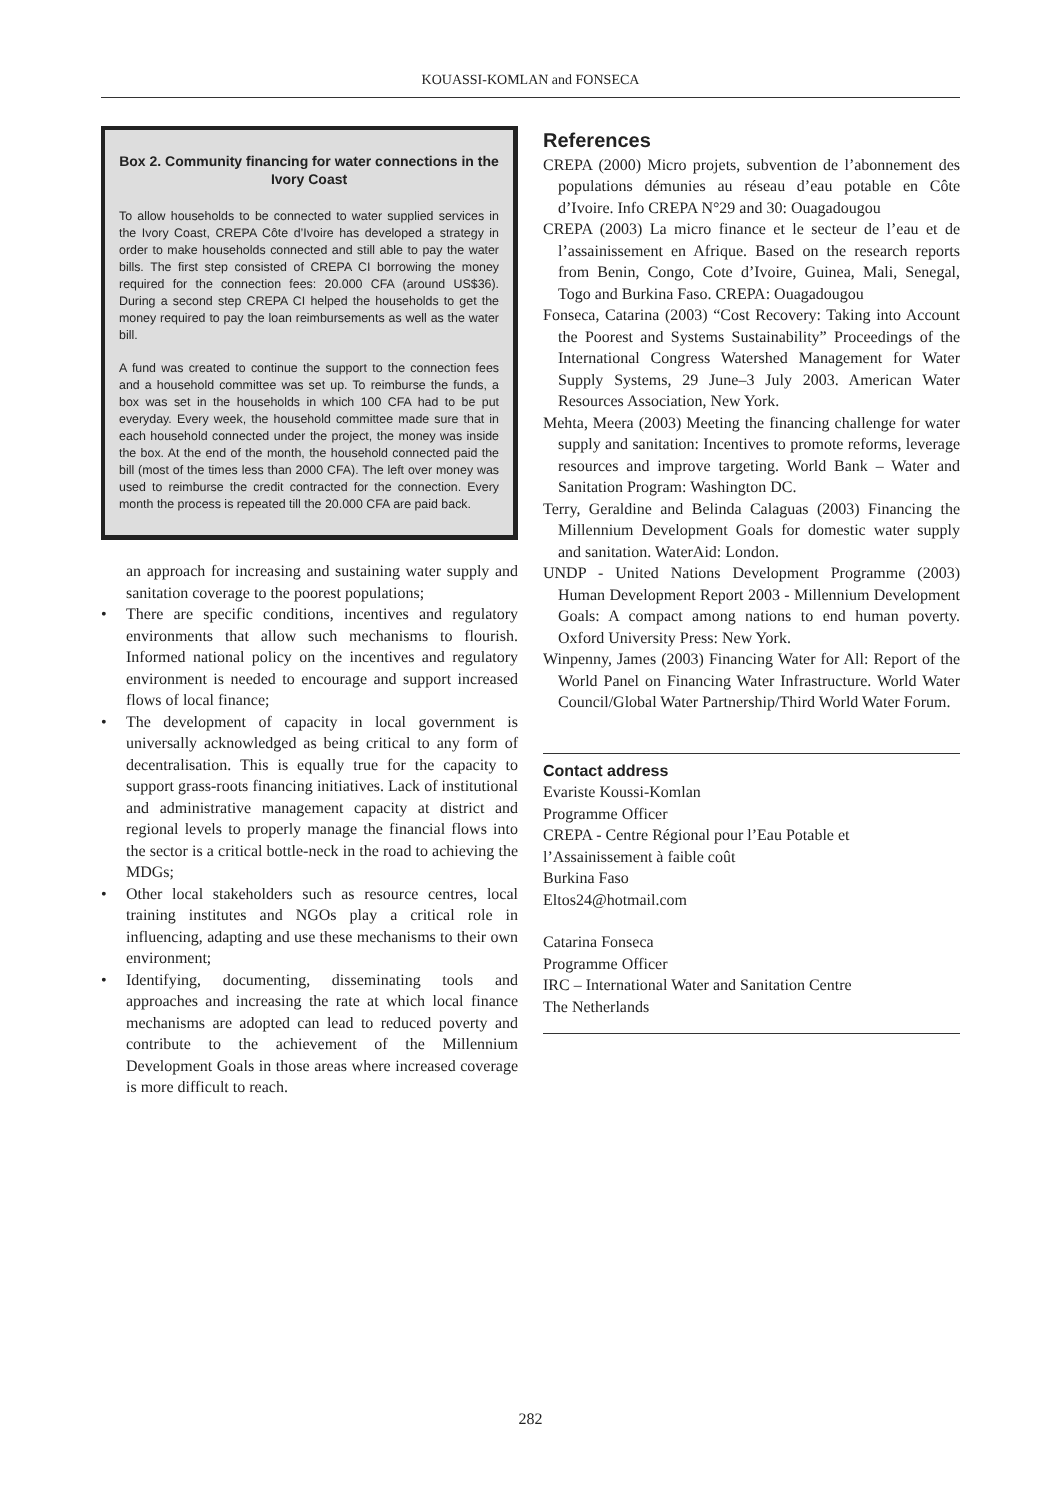KOUASSI-KOMLAN and FONSECA
Box 2. Community financing for water connections in the Ivory Coast
To allow households to be connected to water supplied services in the Ivory Coast, CREPA Côte d’Ivoire has developed a strategy in order to make households connected and still able to pay the water bills. The first step consisted of CREPA CI borrowing the money required for the connection fees: 20.000 CFA (around US$36). During a second step CREPA CI helped the households to get the money required to pay the loan reimbursements as well as the water bill.
A fund was created to continue the support to the connection fees and a household committee was set up. To reimburse the funds, a box was set in the households in which 100 CFA had to be put everyday. Every week, the household committee made sure that in each household connected under the project, the money was inside the box. At the end of the month, the household connected paid the bill (most of the times less than 2000 CFA). The left over money was used to reimburse the credit contracted for the connection. Every month the process is repeated till the 20.000 CFA are paid back.
an approach for increasing and sustaining water supply and sanitation coverage to the poorest populations;
• There are specific conditions, incentives and regulatory environments that allow such mechanisms to flourish. Informed national policy on the incentives and regulatory environment is needed to encourage and support increased flows of local finance;
• The development of capacity in local government is universally acknowledged as being critical to any form of decentralisation. This is equally true for the capacity to support grass-roots financing initiatives. Lack of institutional and administrative management capacity at district and regional levels to properly manage the financial flows into the sector is a critical bottle-neck in the road to achieving the MDGs;
• Other local stakeholders such as resource centres, local training institutes and NGOs play a critical role in influencing, adapting and use these mechanisms to their own environment;
• Identifying, documenting, disseminating tools and approaches and increasing the rate at which local finance mechanisms are adopted can lead to reduced poverty and contribute to the achievement of the Millennium Development Goals in those areas where increased coverage is more difficult to reach.
References
CREPA (2000) Micro projets, subvention de l’abonnement des populations démunies au réseau d’eau potable en Côte d’Ivoire. Info CREPA N°29 and 30: Ouagadougou
CREPA (2003) La micro finance et le secteur de l’eau et de l’assainissement en Afrique. Based on the research reports from Benin, Congo, Cote d’Ivoire, Guinea, Mali, Senegal, Togo and Burkina Faso. CREPA: Ouagadougou
Fonseca, Catarina (2003) “Cost Recovery: Taking into Account the Poorest and Systems Sustainability” Proceedings of the International Congress Watershed Management for Water Supply Systems, 29 June–3 July 2003. American Water Resources Association, New York.
Mehta, Meera (2003) Meeting the financing challenge for water supply and sanitation: Incentives to promote reforms, leverage resources and improve targeting. World Bank – Water and Sanitation Program: Washington DC.
Terry, Geraldine and Belinda Calaguas (2003) Financing the Millennium Development Goals for domestic water supply and sanitation. WaterAid: London.
UNDP - United Nations Development Programme (2003) Human Development Report 2003 - Millennium Development Goals: A compact among nations to end human poverty. Oxford University Press: New York.
Winpenny, James (2003) Financing Water for All: Report of the World Panel on Financing Water Infrastructure. World Water Council/Global Water Partnership/Third World Water Forum.
Contact address
Evariste Koussi-Komlan
Programme Officer
CREPA - Centre Régional pour l’Eau Potable et l’Assainissement à faible coût
Burkina Faso
Eltos24@hotmail.com
Catarina Fonseca
Programme Officer
IRC – International Water and Sanitation Centre
The Netherlands
282